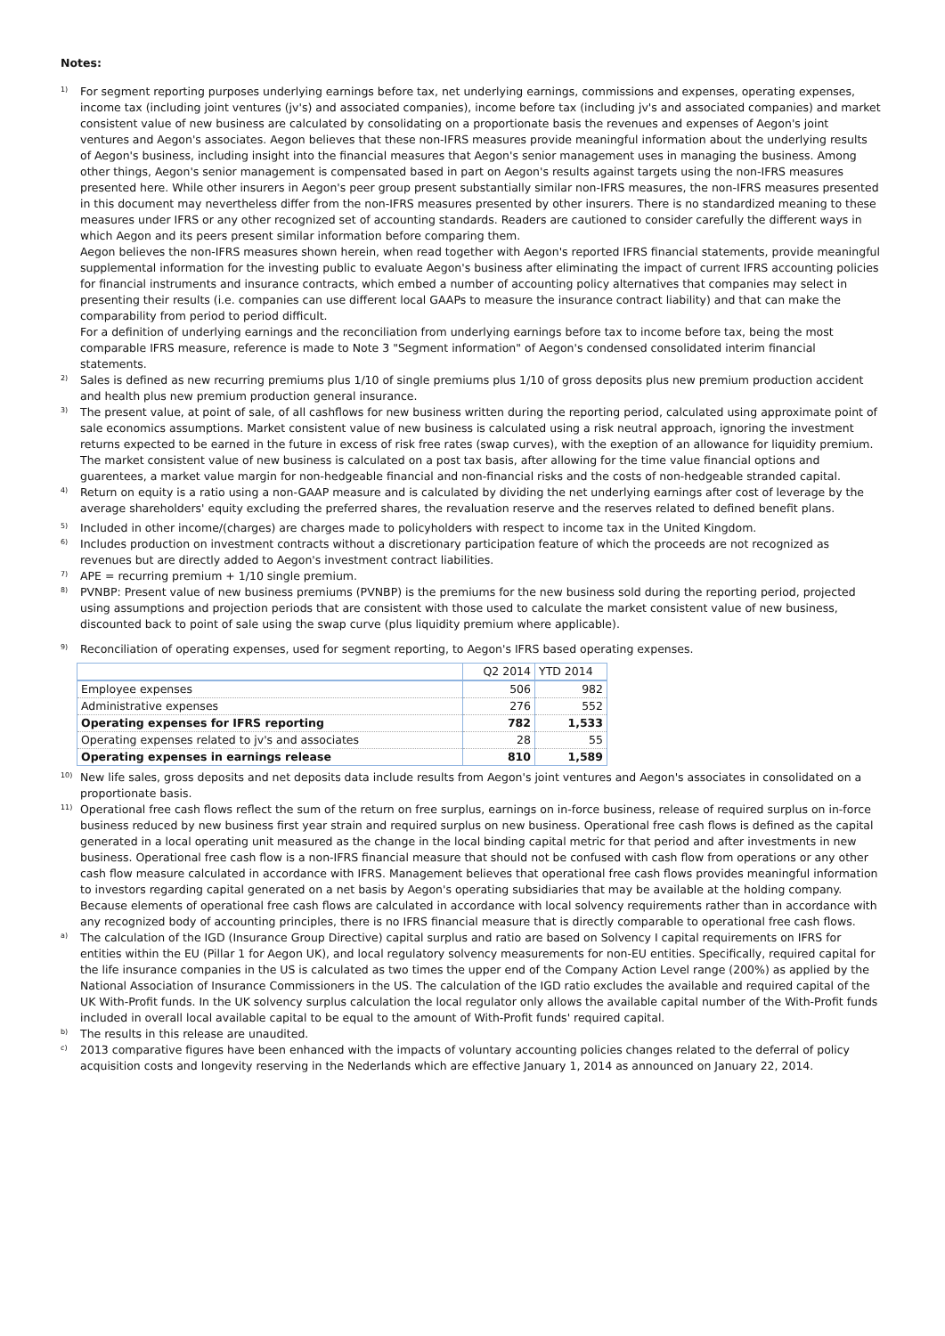Notes:
1)
For segment reporting purposes underlying earnings before tax, net underlying earnings, commissions and expenses, operating expenses, income tax (including joint ventures (jv's) and associated companies), income before tax (including jv's and associated companies) and market consistent value of new business are calculated by consolidating on a proportionate basis the revenues and expenses of Aegon's joint ventures and Aegon's associates. Aegon believes that these non-IFRS measures provide meaningful information about the underlying results of Aegon's business, including insight into the financial measures that Aegon's senior management uses in managing the business. Among other things, Aegon's senior management is compensated based in part on Aegon's results against targets using the non-IFRS measures presented here. While other insurers in Aegon's peer group present substantially similar non-IFRS measures, the non-IFRS measures presented in this document may nevertheless differ from the non-IFRS measures presented by other insurers. There is no standardized meaning to these measures under IFRS or any other recognized set of accounting standards. Readers are cautioned to consider carefully the different ways in which Aegon and its peers present similar information before comparing them.
Aegon believes the non-IFRS measures shown herein, when read together with Aegon's reported IFRS financial statements, provide meaningful supplemental information for the investing public to evaluate Aegon's business after eliminating the impact of current IFRS accounting policies for financial instruments and insurance contracts, which embed a number of accounting policy alternatives that companies may select in presenting their results (i.e. companies can use different local GAAPs to measure the insurance contract liability) and that can make the comparability from period to period difficult.
For a definition of underlying earnings and the reconciliation from underlying earnings before tax to income before tax, being the most comparable IFRS measure, reference is made to Note 3 "Segment information" of Aegon's condensed consolidated interim financial statements.
2)
Sales is defined as new recurring premiums plus 1/10 of single premiums plus 1/10 of gross deposits plus new premium production accident and health plus new premium production general insurance.
3)
The present value, at point of sale, of all cashflows for new business written during the reporting period, calculated using approximate point of sale economics assumptions. Market consistent value of new business is calculated using a risk neutral approach, ignoring the investment returns expected to be earned in the future in excess of risk free rates (swap curves), with the exeption of an allowance for liquidity premium. The market consistent value of new business is calculated on a post tax basis, after allowing for the time value financial options and guarentees, a market value margin for non-hedgeable financial and non-financial risks and the costs of non-hedgeable stranded capital.
4)
Return on equity is a ratio using a non-GAAP measure and is calculated by dividing the net underlying earnings after cost of leverage by the average shareholders' equity excluding the preferred shares, the revaluation reserve and the reserves related to defined benefit plans.
5)
Included in other income/(charges) are charges made to policyholders with respect to income tax in the United Kingdom.
6)
Includes production on investment contracts without a discretionary participation feature of which the proceeds are not recognized as revenues but are directly added to Aegon's investment contract liabilities.
7)
APE = recurring premium + 1/10 single premium.
8)
PVNBP: Present value of new business premiums (PVNBP) is the premiums for the new business sold during the reporting period, projected using assumptions and projection periods that are consistent with those used to calculate the market consistent value of new business, discounted back to point of sale using the swap curve (plus liquidity premium where applicable).
9)
Reconciliation of operating expenses, used for segment reporting, to Aegon's IFRS based operating expenses.
| | Q2 2014 | YTD 2014 |
| Employee expenses | 506 | 982 |
| Administrative expenses | 276 | 552 |
| Operating expenses for IFRS reporting | 782 | 1,533 |
| Operating expenses related to jv's and associates | 28 | 55 |
| Operating expenses in earnings release | 810 | 1,589 |
10)
New life sales, gross deposits and net deposits data include results from Aegon's joint ventures and Aegon's associates in consolidated on a proportionate basis.
11)
Operational free cash flows reflect the sum of the return on free surplus, earnings on in-force business, release of required surplus on in-force business reduced by new business first year strain and required surplus on new business. Operational free cash flows is defined as the capital generated in a local operating unit measured as the change in the local binding capital metric for that period and after investments in new business. Operational free cash flow is a non-IFRS financial measure that should not be confused with cash flow from operations or any other cash flow measure calculated in accordance with IFRS. Management believes that operational free cash flows provides meaningful information to investors regarding capital generated on a net basis by Aegon's operating subsidiaries that may be available at the holding company. Because elements of operational free cash flows are calculated in accordance with local solvency requirements rather than in accordance with any recognized body of accounting principles, there is no IFRS financial measure that is directly comparable to operational free cash flows.
a)
The calculation of the IGD (Insurance Group Directive) capital surplus and ratio are based on Solvency I capital requirements on IFRS for entities within the EU (Pillar 1 for Aegon UK), and local regulatory solvency measurements for non-EU entities. Specifically, required capital for the life insurance companies in the US is calculated as two times the upper end of the Company Action Level range (200%) as applied by the National Association of Insurance Commissioners in the US. The calculation of the IGD ratio excludes the available and required capital of the UK With-Profit funds. In the UK solvency surplus calculation the local regulator only allows the available capital number of the With-Profit funds included in overall local available capital to be equal to the amount of With-Profit funds' required capital.
b)
The results in this release are unaudited.
c)
2013 comparative figures have been enhanced with the impacts of voluntary accounting policies changes related to the deferral of policy acquisition costs and longevity reserving in the Nederlands which are effective January 1, 2014 as announced on January 22, 2014.